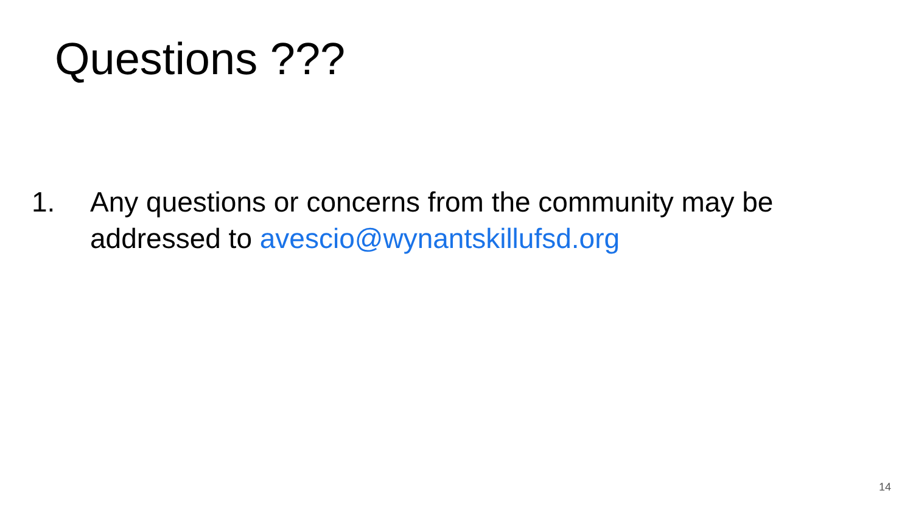Questions ???
1. Any questions or concerns from the community may be addressed to avescio@wynantskillufsd.org
14